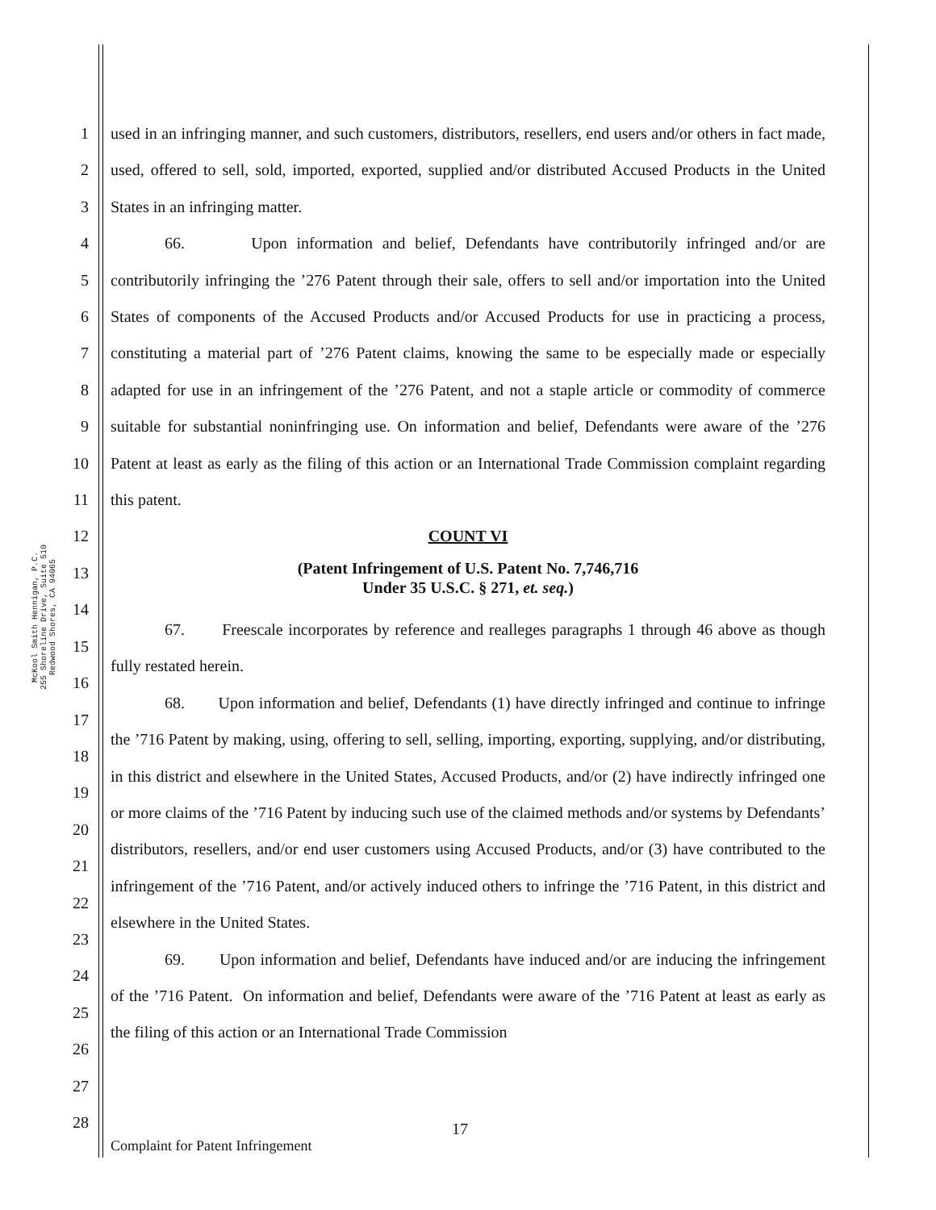McKool Smith Hennigan, P.C.
255 Shoreline Drive, Suite 510
Redwood Shores, CA 94065
1
2
3
4
5
6
7
8
9
10
11
12
13
14
15
16
17
18
19
20
21
22
23
24
25
26
27
28
used in an infringing manner, and such customers, distributors, resellers, end users and/or others in fact made, used, offered to sell, sold, imported, exported, supplied and/or distributed Accused Products in the United States in an infringing matter.
66. Upon information and belief, Defendants have contributorily infringed and/or are contributorily infringing the ’276 Patent through their sale, offers to sell and/or importation into the United States of components of the Accused Products and/or Accused Products for use in practicing a process, constituting a material part of ’276 Patent claims, knowing the same to be especially made or especially adapted for use in an infringement of the ’276 Patent, and not a staple article or commodity of commerce suitable for substantial noninfringing use. On information and belief, Defendants were aware of the ’276 Patent at least as early as the filing of this action or an International Trade Commission complaint regarding this patent.
COUNT VI
(Patent Infringement of U.S. Patent No. 7,746,716
Under 35 U.S.C. § 271, et. seq.)
67. Freescale incorporates by reference and realleges paragraphs 1 through 46 above as though fully restated herein.
68. Upon information and belief, Defendants (1) have directly infringed and continue to infringe the ’716 Patent by making, using, offering to sell, selling, importing, exporting, supplying, and/or distributing, in this district and elsewhere in the United States, Accused Products, and/or (2) have indirectly infringed one or more claims of the ’716 Patent by inducing such use of the claimed methods and/or systems by Defendants’ distributors, resellers, and/or end user customers using Accused Products, and/or (3) have contributed to the infringement of the ’716 Patent, and/or actively induced others to infringe the ’716 Patent, in this district and elsewhere in the United States.
69. Upon information and belief, Defendants have induced and/or are inducing the infringement of the ’716 Patent. On information and belief, Defendants were aware of the ’716 Patent at least as early as the filing of this action or an International Trade Commission
17
Complaint for Patent Infringement